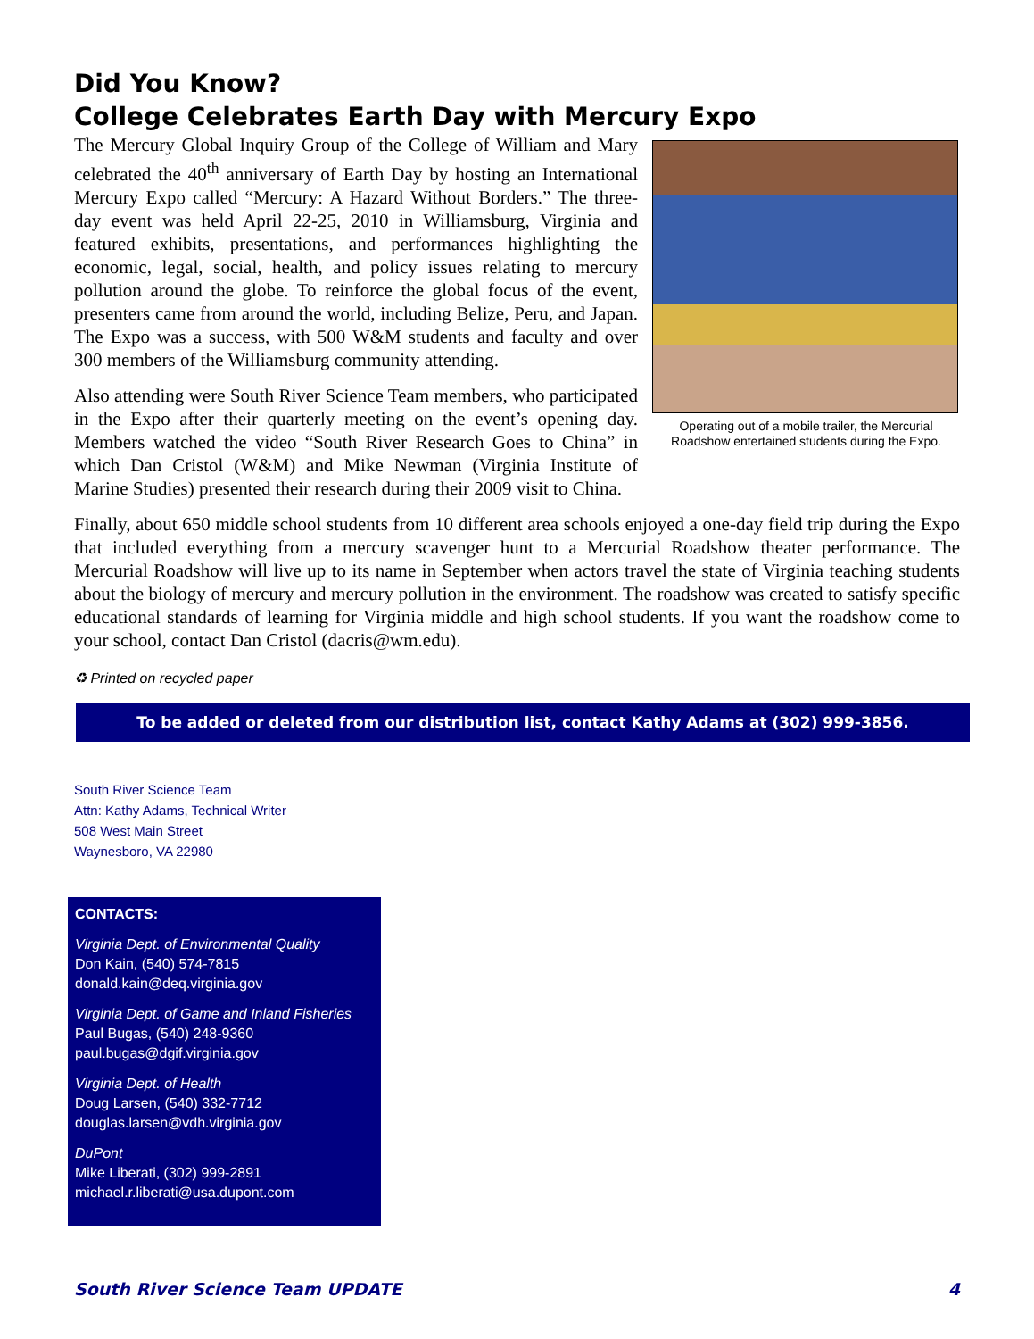Did You Know?
College Celebrates Earth Day with Mercury Expo
Operating out of a mobile trailer, the Mercurial Roadshow entertained students during the Expo.
The Mercury Global Inquiry Group of the College of William and Mary celebrated the 40<sup>th</sup> anniversary of Earth Day by hosting an International Mercury Expo called “Mercury: A Hazard Without Borders.” The three-day event was held April 22-25, 2010 in Williamsburg, Virginia and featured exhibits, presentations, and performances highlighting the economic, legal, social, health, and policy issues relating to mercury pollution around the globe. To reinforce the global focus of the event, presenters came from around the world, including Belize, Peru, and Japan. The Expo was a success, with 500 W&M students and faculty and over 300 members of the Williamsburg community attending.
Also attending were South River Science Team members, who participated in the Expo after their quarterly meeting on the event’s opening day. Members watched the video “South River Research Goes to China” in which Dan Cristol (W&M) and Mike Newman (Virginia Institute of Marine Studies) presented their research during their 2009 visit to China.
Finally, about 650 middle school students from 10 different area schools enjoyed a one-day field trip during the Expo that included everything from a mercury scavenger hunt to a Mercurial Roadshow theater performance. The Mercurial Roadshow will live up to its name in September when actors travel the state of Virginia teaching students about the biology of mercury and mercury pollution in the environment. The roadshow was created to satisfy specific educational standards of learning for Virginia middle and high school students. If you want the roadshow come to your school, contact Dan Cristol (dacris@wm.edu).
♻ Printed on recycled paper
To be added or deleted from our distribution list, contact Kathy Adams at (302) 999-3856.
South River Science Team
Attn: Kathy Adams, Technical Writer
508 West Main Street
Waynesboro, VA 22980
CONTACTS:
Virginia Dept. of Environmental Quality
Don Kain, (540) 574-7815
donald.kain@deq.virginia.gov
Virginia Dept. of Game and Inland Fisheries
Paul Bugas, (540) 248-9360
paul.bugas@dgif.virginia.gov
Virginia Dept. of Health
Doug Larsen, (540) 332-7712
douglas.larsen@vdh.virginia.gov
DuPont
Mike Liberati, (302) 999-2891
michael.r.liberati@usa.dupont.com
South River Science Team UPDATE 4